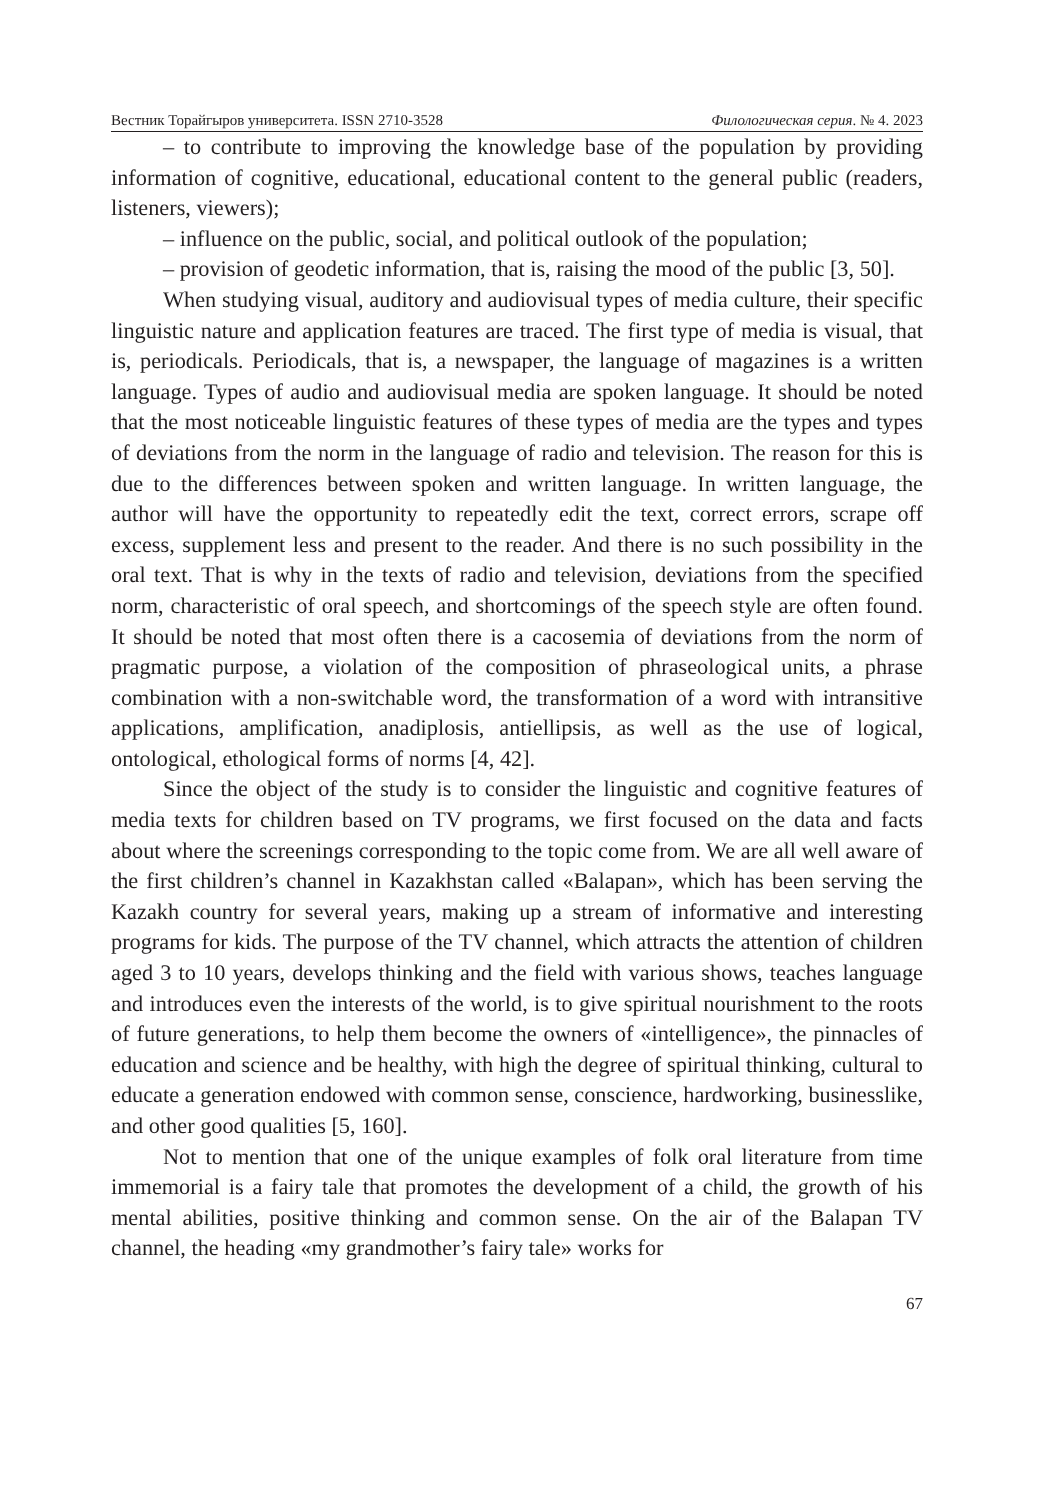Вестник Торайгыров университета. ISSN 2710-3528 Филологическая серия. № 4. 2023
– to contribute to improving the knowledge base of the population by providing information of cognitive, educational, educational content to the general public (readers, listeners, viewers);
– influence on the public, social, and political outlook of the population;
– provision of geodetic information, that is, raising the mood of the public [3, 50].
When studying visual, auditory and audiovisual types of media culture, their specific linguistic nature and application features are traced. The first type of media is visual, that is, periodicals. Periodicals, that is, a newspaper, the language of magazines is a written language. Types of audio and audiovisual media are spoken language. It should be noted that the most noticeable linguistic features of these types of media are the types and types of deviations from the norm in the language of radio and television. The reason for this is due to the differences between spoken and written language. In written language, the author will have the opportunity to repeatedly edit the text, correct errors, scrape off excess, supplement less and present to the reader. And there is no such possibility in the oral text. That is why in the texts of radio and television, deviations from the specified norm, characteristic of oral speech, and shortcomings of the speech style are often found. It should be noted that most often there is a cacosemia of deviations from the norm of pragmatic purpose, a violation of the composition of phraseological units, a phrase combination with a non-switchable word, the transformation of a word with intransitive applications, amplification, anadiplosis, antiellipsis, as well as the use of logical, ontological, ethological forms of norms [4, 42].
Since the object of the study is to consider the linguistic and cognitive features of media texts for children based on TV programs, we first focused on the data and facts about where the screenings corresponding to the topic come from. We are all well aware of the first children’s channel in Kazakhstan called «Balapan», which has been serving the Kazakh country for several years, making up a stream of informative and interesting programs for kids. The purpose of the TV channel, which attracts the attention of children aged 3 to 10 years, develops thinking and the field with various shows, teaches language and introduces even the interests of the world, is to give spiritual nourishment to the roots of future generations, to help them become the owners of «intelligence», the pinnacles of education and science and be healthy, with high the degree of spiritual thinking, cultural to educate a generation endowed with common sense, conscience, hardworking, businesslike, and other good qualities [5, 160].
Not to mention that one of the unique examples of folk oral literature from time immemorial is a fairy tale that promotes the development of a child, the growth of his mental abilities, positive thinking and common sense. On the air of the Balapan TV channel, the heading «my grandmother’s fairy tale» works for
67